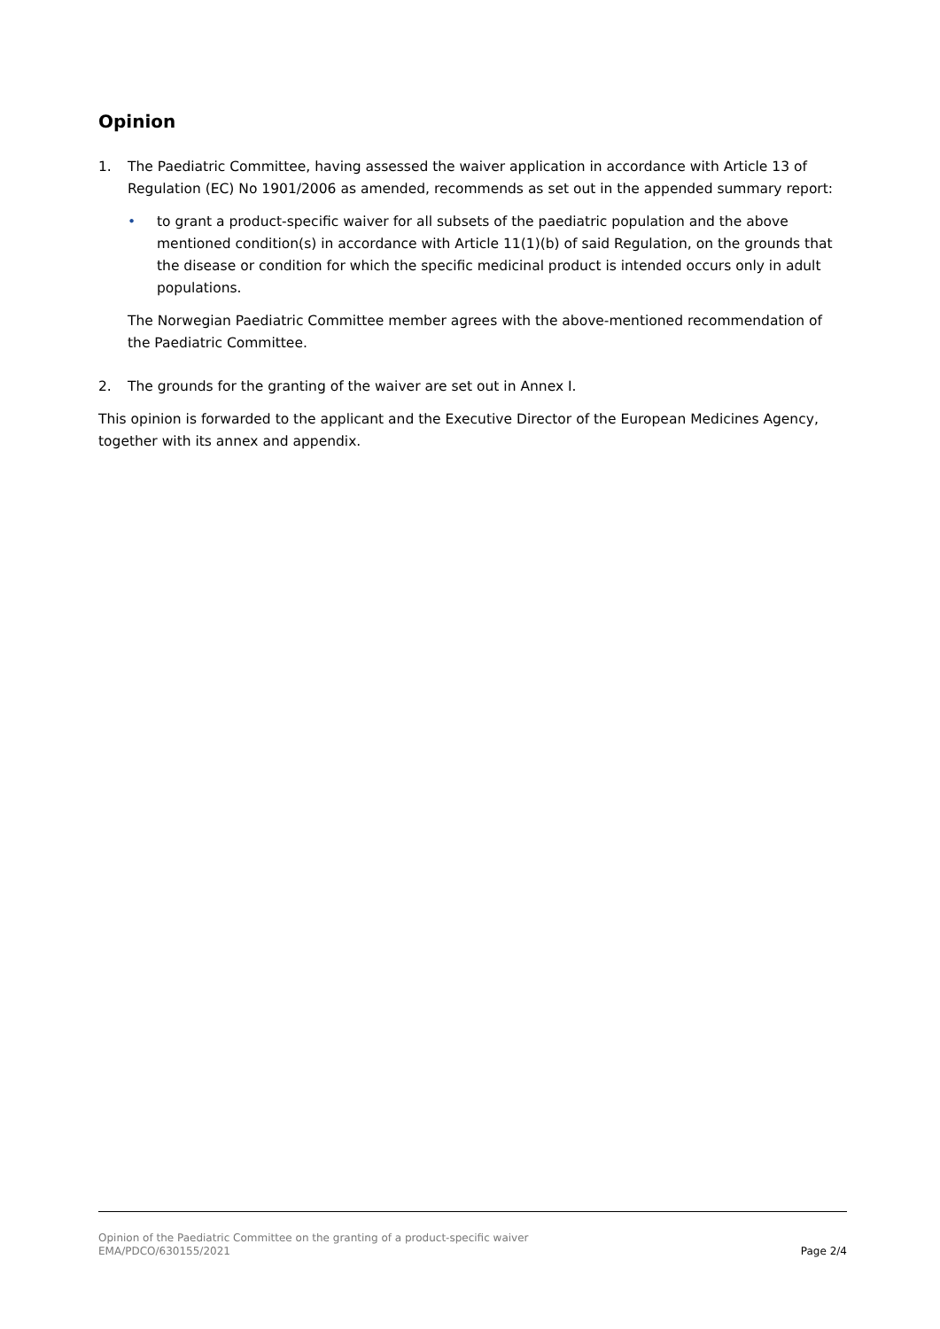Opinion
1. The Paediatric Committee, having assessed the waiver application in accordance with Article 13 of Regulation (EC) No 1901/2006 as amended, recommends as set out in the appended summary report:
• to grant a product-specific waiver for all subsets of the paediatric population and the above mentioned condition(s) in accordance with Article 11(1)(b) of said Regulation, on the grounds that the disease or condition for which the specific medicinal product is intended occurs only in adult populations.
The Norwegian Paediatric Committee member agrees with the above-mentioned recommendation of the Paediatric Committee.
2. The grounds for the granting of the waiver are set out in Annex I.
This opinion is forwarded to the applicant and the Executive Director of the European Medicines Agency, together with its annex and appendix.
Opinion of the Paediatric Committee on the granting of a product-specific waiver
EMA/PDCO/630155/2021
Page 2/4